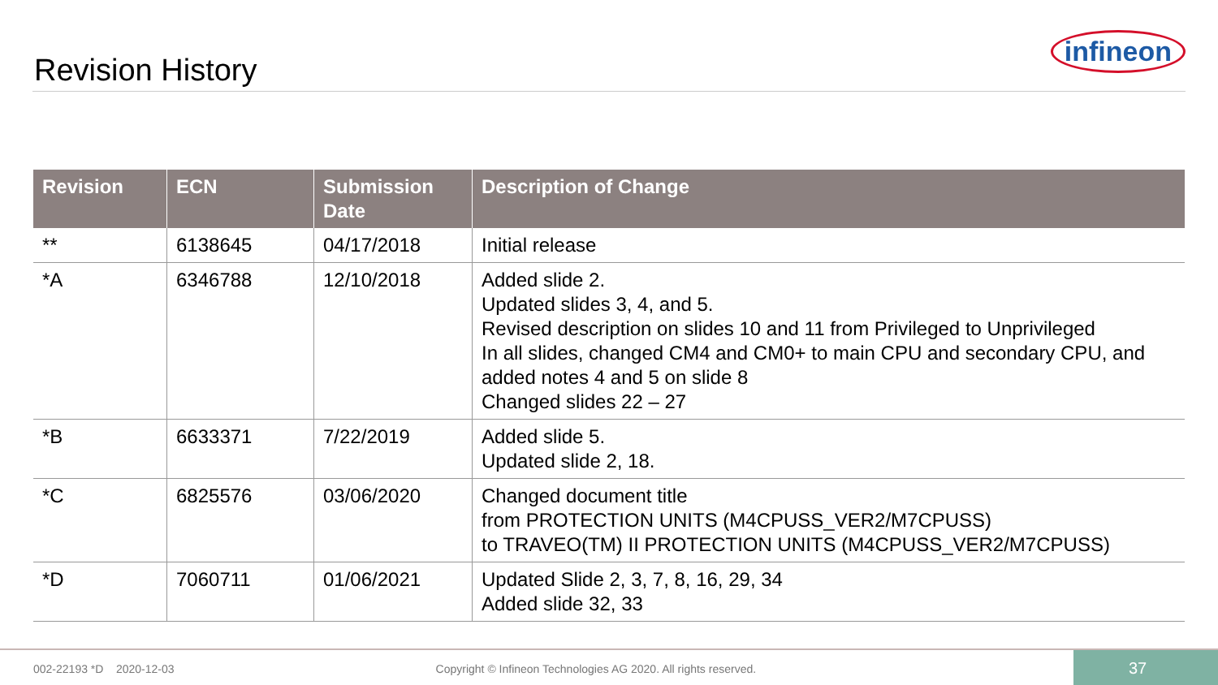Revision History
infineon
| Revision | ECN | Submission Date | Description of Change |
| --- | --- | --- | --- |
| ** | 6138645 | 04/17/2018 | Initial release |
| *A | 6346788 | 12/10/2018 | Added slide 2. Updated slides 3, 4, and 5. Revised description on slides 10 and 11 from Privileged to Unprivileged In all slides, changed CM4 and CM0+ to main CPU and secondary CPU, and added notes 4 and 5 on slide 8 Changed slides 22 – 27 |
| *B | 6633371 | 7/22/2019 | Added slide 5. Updated slide 2, 18. |
| *C | 6825576 | 03/06/2020 | Changed document title from PROTECTION UNITS (M4CPUSS_VER2/M7CPUSS) to TRAVEO(TM) II PROTECTION UNITS (M4CPUSS_VER2/M7CPUSS) |
| *D | 7060711 | 01/06/2021 | Updated Slide 2, 3, 7, 8, 16, 29, 34 Added slide 32, 33 |
002-22193 *D 2020-12-03 Copyright © Infineon Technologies AG 2020. All rights reserved.
37